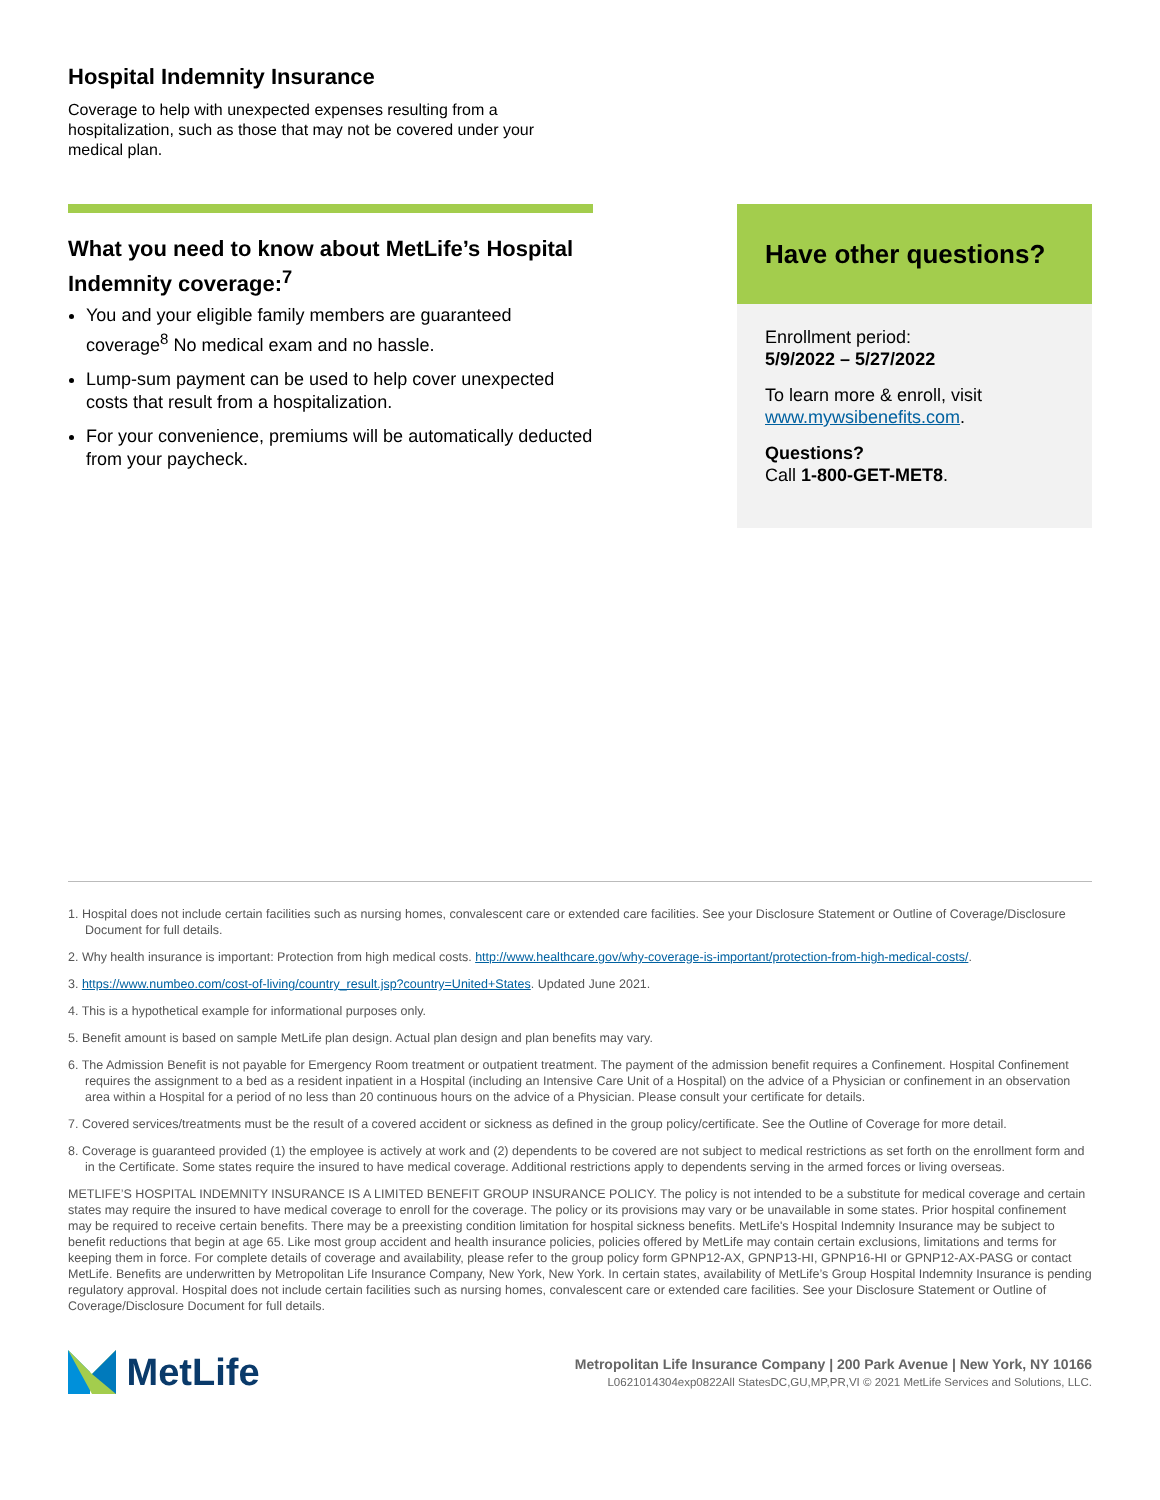Hospital Indemnity Insurance
Coverage to help with unexpected expenses resulting from a hospitalization, such as those that may not be covered under your medical plan.
What you need to know about MetLife’s Hospital Indemnity coverage:<sup>7</sup>
You and your eligible family members are guaranteed coverage<sup>8</sup> No medical exam and no hassle.
Lump-sum payment can be used to help cover unexpected costs that result from a hospitalization.
For your convenience, premiums will be automatically deducted from your paycheck.
Have other questions?
Enrollment period:
5/9/2022 – 5/27/2022
To learn more & enroll, visit
www.mywsibenefits.com.
Questions?
Call 1-800-GET-MET8.
1. Hospital does not include certain facilities such as nursing homes, convalescent care or extended care facilities. See your Disclosure Statement or Outline of Coverage/Disclosure Document for full details.
2. Why health insurance is important: Protection from high medical costs. http://www.healthcare.gov/why-coverage-is-important/protection-from-high-medical-costs/.
3. https://www.numbeo.com/cost-of-living/country_result.jsp?country=United+States. Updated June 2021.
4. This is a hypothetical example for informational purposes only.
5. Benefit amount is based on sample MetLife plan design. Actual plan design and plan benefits may vary.
6. The Admission Benefit is not payable for Emergency Room treatment or outpatient treatment. The payment of the admission benefit requires a Confinement. Hospital Confinement requires the assignment to a bed as a resident inpatient in a Hospital (including an Intensive Care Unit of a Hospital) on the advice of a Physician or confinement in an observation area within a Hospital for a period of no less than 20 continuous hours on the advice of a Physician. Please consult your certificate for details.
7. Covered services/treatments must be the result of a covered accident or sickness as defined in the group policy/certificate. See the Outline of Coverage for more detail.
8. Coverage is guaranteed provided (1) the employee is actively at work and (2) dependents to be covered are not subject to medical restrictions as set forth on the enrollment form and in the Certificate. Some states require the insured to have medical coverage. Additional restrictions apply to dependents serving in the armed forces or living overseas.
METLIFE’S HOSPITAL INDEMNITY INSURANCE IS A LIMITED BENEFIT GROUP INSURANCE POLICY. The policy is not intended to be a substitute for medical coverage and certain states may require the insured to have medical coverage to enroll for the coverage. The policy or its provisions may vary or be unavailable in some states. Prior hospital confinement may be required to receive certain benefits. There may be a preexisting condition limitation for hospital sickness benefits. MetLife's Hospital Indemnity Insurance may be subject to benefit reductions that begin at age 65. Like most group accident and health insurance policies, policies offered by MetLife may contain certain exclusions, limitations and terms for keeping them in force. For complete details of coverage and availability, please refer to the group policy form GPNP12-AX, GPNP13-HI, GPNP16-HI or GPNP12-AX-PASG or contact MetLife. Benefits are underwritten by Metropolitan Life Insurance Company, New York, New York. In certain states, availability of MetLife’s Group Hospital Indemnity Insurance is pending regulatory approval. Hospital does not include certain facilities such as nursing homes, convalescent care or extended care facilities. See your Disclosure Statement or Outline of Coverage/Disclosure Document for full details.
MetLife
Metropolitan Life Insurance Company | 200 Park Avenue | New York, NY 10166
L0621014304exp0822All StatesDC,GU,MP,PR,VI © 2021 MetLife Services and Solutions, LLC.